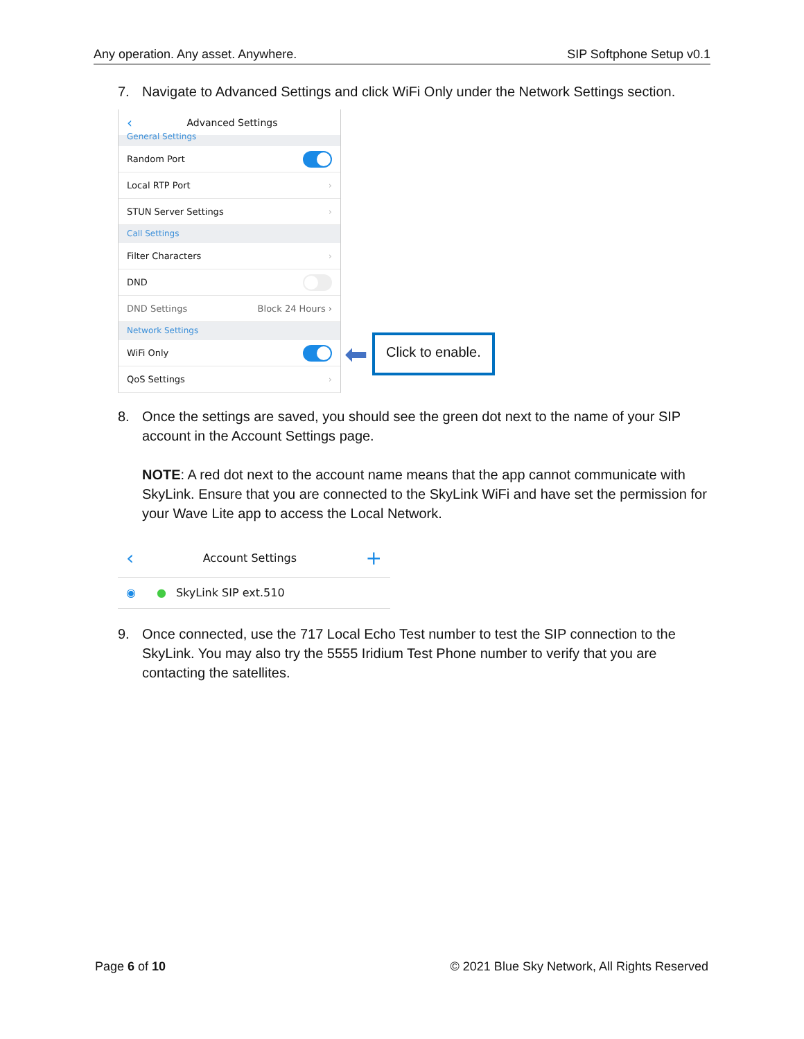Any operation. Any asset. Anywhere. SIP Softphone Setup v0.1
7. Navigate to Advanced Settings and click WiFi Only under the Network Settings section.
‹ Advanced Settings
General Settings
Random Port
Local RTP Port ›
STUN Server Settings ›
Call Settings
Filter Characters ›
DND
DND Settings Block 24 Hours ›
Network Settings
WiFi Only
QoS Settings ›
⬅
Click to enable.
8. Once the settings are saved, you should see the green dot next to the name of your SIP account in the Account Settings page.
NOTE: A red dot next to the account name means that the app cannot communicate with SkyLink. Ensure that you are connected to the SkyLink WiFi and have set the permission for your Wave Lite app to access the Local Network.
‹ Account Settings +
◉ ● SkyLink SIP ext.510
9. Once connected, use the 717 Local Echo Test number to test the SIP connection to the SkyLink. You may also try the 5555 Iridium Test Phone number to verify that you are contacting the satellites.
Page 6 of 10 © 2021 Blue Sky Network, All Rights Reserved